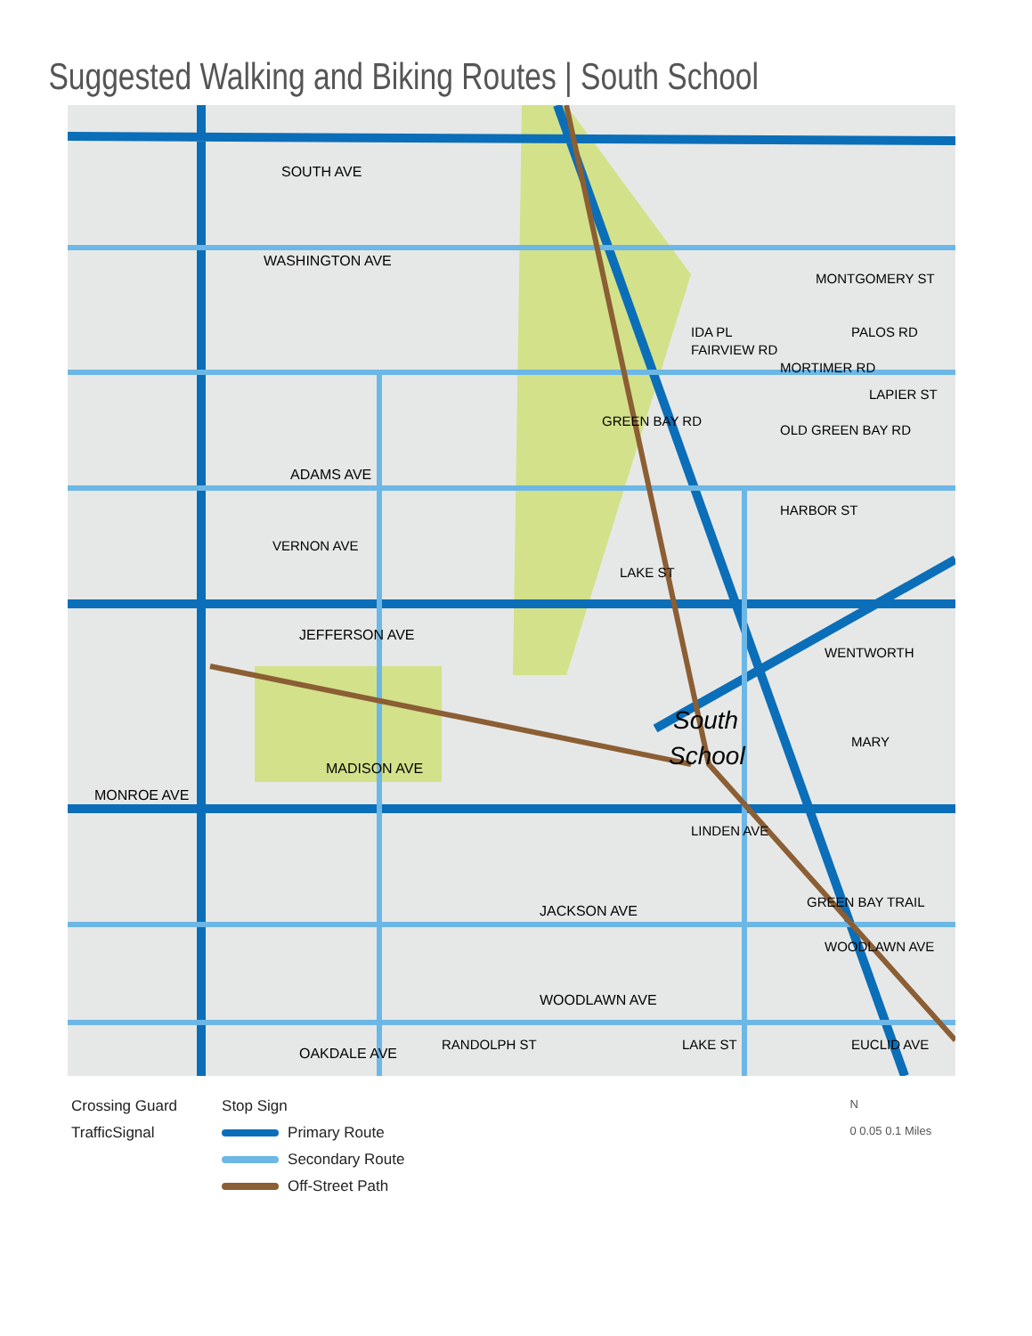Suggested Walking and Biking Routes | South School
SOUTH AVE
WASHINGTON AVE
ADAMS AVE
JEFFERSON AVE
MADISON AVE
MONROE AVE
JACKSON AVE
WOODLAWN AVE
OAKDALE AVE
South
School
MORTIMER RD
HARBOR ST
WENTWORTH
MARY
WOODLAWN AVE
MONTGOMERY ST
LAPIER ST
VERNON AVE
IDA PL
GREEN BAY RD
LAKE ST
FAIRVIEW RD
PALOS RD
OLD GREEN BAY RD
LINDEN AVE
GREEN BAY TRAIL
RANDOLPH ST
LAKE ST
EUCLID AVE
Crossing Guard
TrafficSignal
Stop Sign
Primary Route
Secondary Route
Off-Street Path
N
0 0.05 0.1 Miles